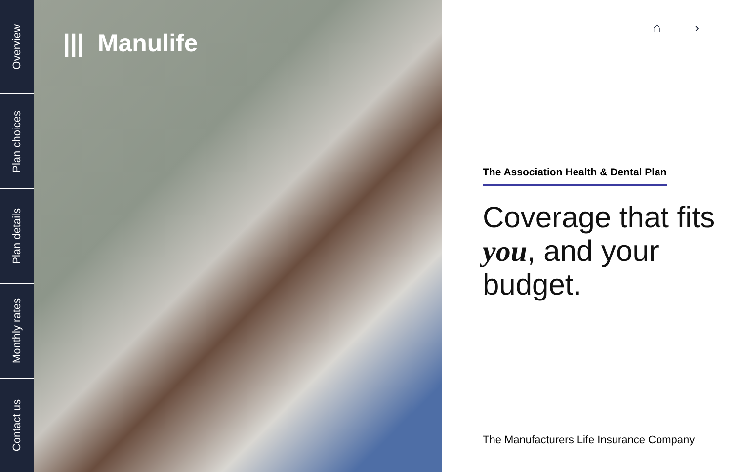Overview
Plan choices
Plan details
Monthly rates
Contact us
||| Manulife
⌂ ›
The Association Health & Dental Plan
Coverage that fits
you, and your
budget.
The Manufacturers Life Insurance Company